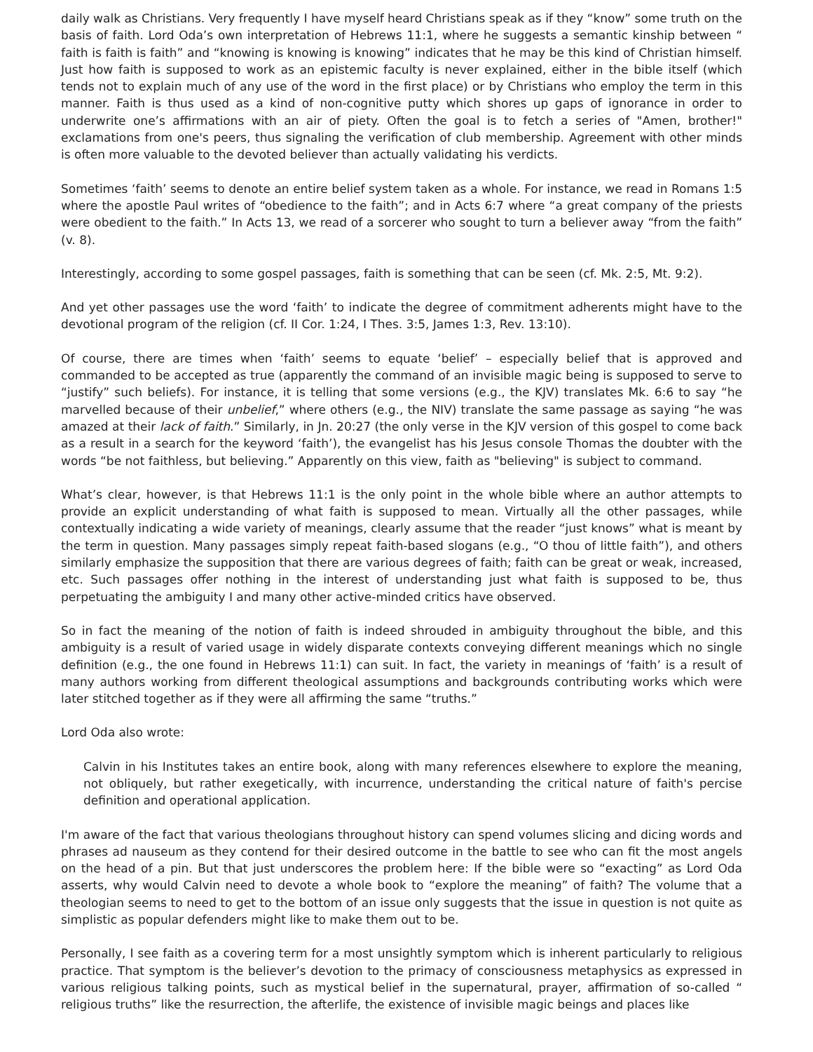daily walk as Christians. Very frequently I have myself heard Christians speak as if they “know” some truth on the basis of faith. Lord Oda’s own interpretation of Hebrews 11:1, where he suggests a semantic kinship between “ faith is faith is faith” and “knowing is knowing is knowing” indicates that he may be this kind of Christian himself. Just how faith is supposed to work as an epistemic faculty is never explained, either in the bible itself (which tends not to explain much of any use of the word in the first place) or by Christians who employ the term in this manner. Faith is thus used as a kind of non-cognitive putty which shores up gaps of ignorance in order to underwrite one’s affirmations with an air of piety. Often the goal is to fetch a series of "Amen, brother!" exclamations from one's peers, thus signaling the verification of club membership. Agreement with other minds is often more valuable to the devoted believer than actually validating his verdicts.
Sometimes ‘faith’ seems to denote an entire belief system taken as a whole. For instance, we read in Romans 1:5 where the apostle Paul writes of “obedience to the faith”; and in Acts 6:7 where “a great company of the priests were obedient to the faith.” In Acts 13, we read of a sorcerer who sought to turn a believer away “from the faith” (v. 8).
Interestingly, according to some gospel passages, faith is something that can be seen (cf. Mk. 2:5, Mt. 9:2).
And yet other passages use the word ‘faith’ to indicate the degree of commitment adherents might have to the devotional program of the religion (cf. II Cor. 1:24, I Thes. 3:5, James 1:3, Rev. 13:10).
Of course, there are times when ‘faith’ seems to equate ‘belief’ – especially belief that is approved and commanded to be accepted as true (apparently the command of an invisible magic being is supposed to serve to “justify” such beliefs). For instance, it is telling that some versions (e.g., the KJV) translates Mk. 6:6 to say “he marvelled because of their unbelief,” where others (e.g., the NIV) translate the same passage as saying “he was amazed at their lack of faith.” Similarly, in Jn. 20:27 (the only verse in the KJV version of this gospel to come back as a result in a search for the keyword ‘faith’), the evangelist has his Jesus console Thomas the doubter with the words “be not faithless, but believing.” Apparently on this view, faith as "believing" is subject to command.
What’s clear, however, is that Hebrews 11:1 is the only point in the whole bible where an author attempts to provide an explicit understanding of what faith is supposed to mean. Virtually all the other passages, while contextually indicating a wide variety of meanings, clearly assume that the reader “just knows” what is meant by the term in question. Many passages simply repeat faith-based slogans (e.g., “O thou of little faith”), and others similarly emphasize the supposition that there are various degrees of faith; faith can be great or weak, increased, etc. Such passages offer nothing in the interest of understanding just what faith is supposed to be, thus perpetuating the ambiguity I and many other active-minded critics have observed.
So in fact the meaning of the notion of faith is indeed shrouded in ambiguity throughout the bible, and this ambiguity is a result of varied usage in widely disparate contexts conveying different meanings which no single definition (e.g., the one found in Hebrews 11:1) can suit. In fact, the variety in meanings of ‘faith’ is a result of many authors working from different theological assumptions and backgrounds contributing works which were later stitched together as if they were all affirming the same “truths.”
Lord Oda also wrote:
Calvin in his Institutes takes an entire book, along with many references elsewhere to explore the meaning, not obliquely, but rather exegetically, with incurrence, understanding the critical nature of faith's percise definition and operational application.
I'm aware of the fact that various theologians throughout history can spend volumes slicing and dicing words and phrases ad nauseum as they contend for their desired outcome in the battle to see who can fit the most angels on the head of a pin. But that just underscores the problem here: If the bible were so “exacting” as Lord Oda asserts, why would Calvin need to devote a whole book to “explore the meaning” of faith? The volume that a theologian seems to need to get to the bottom of an issue only suggests that the issue in question is not quite as simplistic as popular defenders might like to make them out to be.
Personally, I see faith as a covering term for a most unsightly symptom which is inherent particularly to religious practice. That symptom is the believer’s devotion to the primacy of consciousness metaphysics as expressed in various religious talking points, such as mystical belief in the supernatural, prayer, affirmation of so-called “ religious truths” like the resurrection, the afterlife, the existence of invisible magic beings and places like